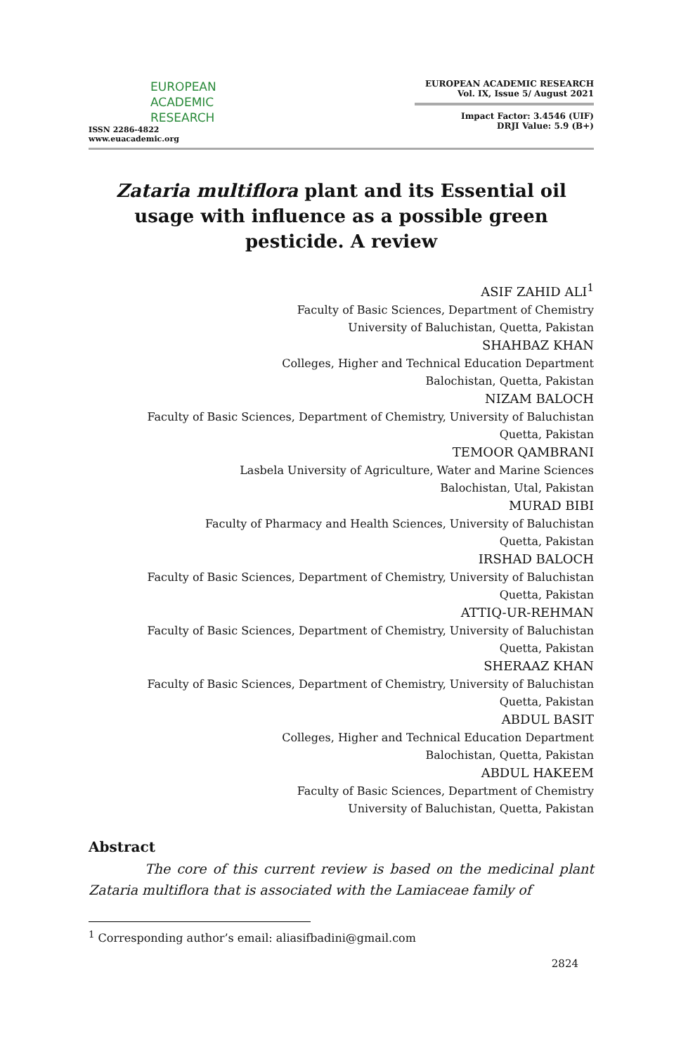EUROPEAN
ACADEMIC
RESEARCH
ISSN 2286-4822
www.euacademic.org
EUROPEAN ACADEMIC RESEARCH
Vol. IX, Issue 5/ August 2021
Impact Factor: 3.4546 (UIF)
DRJI Value: 5.9 (B+)
Zataria multiflora plant and its Essential oil usage with influence as a possible green pesticide. A review
ASIF ZAHID ALI<sup>1</sup>
Faculty of Basic Sciences, Department of Chemistry
University of Baluchistan, Quetta, Pakistan
SHAHBAZ KHAN
Colleges, Higher and Technical Education Department
Balochistan, Quetta, Pakistan
NIZAM BALOCH
Faculty of Basic Sciences, Department of Chemistry, University of Baluchistan
Quetta, Pakistan
TEMOOR QAMBRANI
Lasbela University of Agriculture, Water and Marine Sciences
Balochistan, Utal, Pakistan
MURAD BIBI
Faculty of Pharmacy and Health Sciences, University of Baluchistan
Quetta, Pakistan
IRSHAD BALOCH
Faculty of Basic Sciences, Department of Chemistry, University of Baluchistan
Quetta, Pakistan
ATTIQ-UR-REHMAN
Faculty of Basic Sciences, Department of Chemistry, University of Baluchistan
Quetta, Pakistan
SHERAAZ KHAN
Faculty of Basic Sciences, Department of Chemistry, University of Baluchistan
Quetta, Pakistan
ABDUL BASIT
Colleges, Higher and Technical Education Department
Balochistan, Quetta, Pakistan
ABDUL HAKEEM
Faculty of Basic Sciences, Department of Chemistry
University of Baluchistan, Quetta, Pakistan
Abstract
The core of this current review is based on the medicinal plant Zataria multiflora that is associated with the Lamiaceae family of
<sup>1</sup> Corresponding author’s email: aliasifbadini@gmail.com
2824